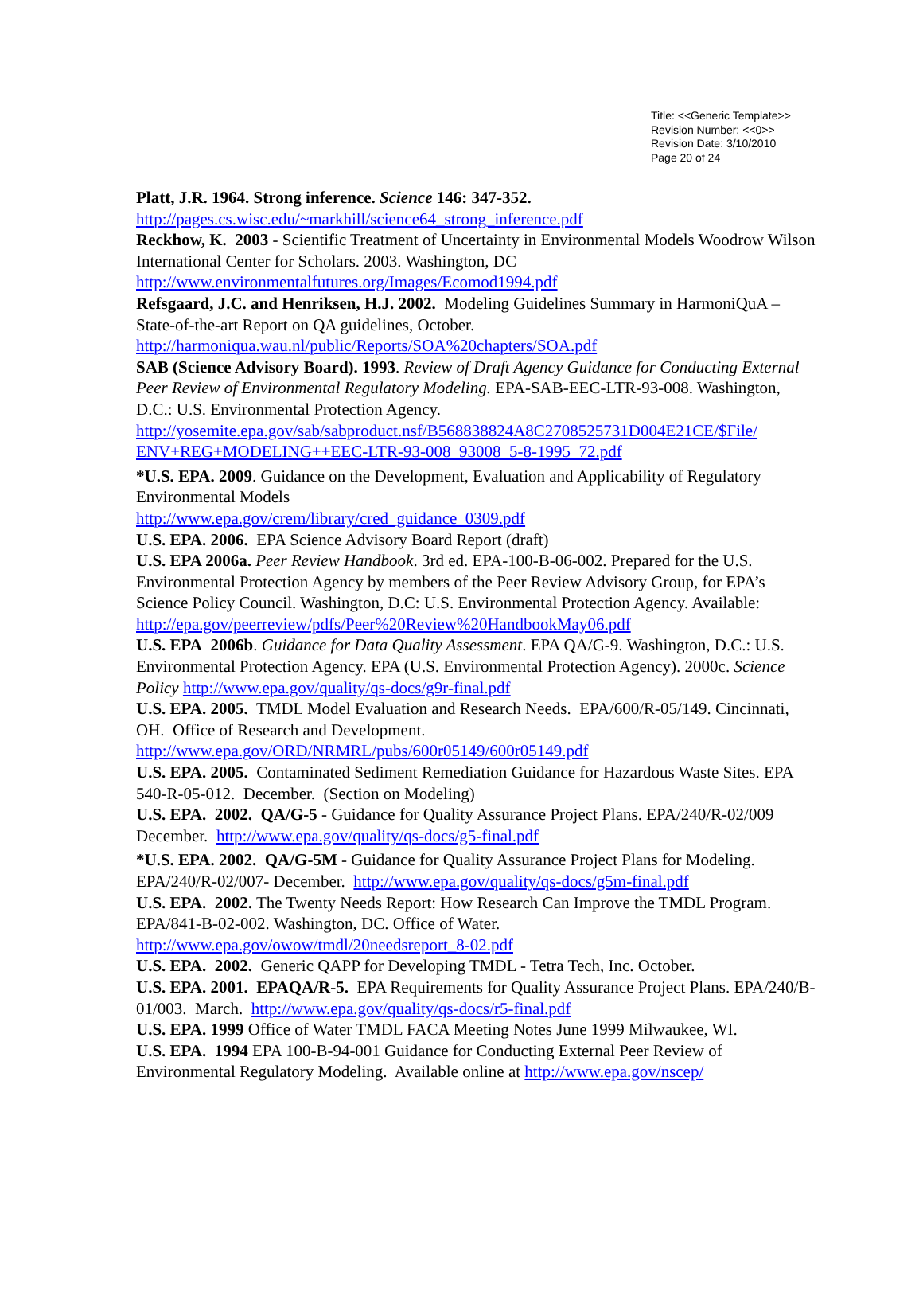Title: <<Generic Template>>
Revision Number: <<0>>
Revision Date: 3/10/2010
Page 20 of 24
Platt, J.R. 1964. Strong inference. Science 146: 347-352.
http://pages.cs.wisc.edu/~markhill/science64_strong_inference.pdf
Reckhow, K. 2003 - Scientific Treatment of Uncertainty in Environmental Models Woodrow Wilson International Center for Scholars. 2003. Washington, DC
http://www.environmentalfutures.org/Images/Ecomod1994.pdf
Refsgaard, J.C. and Henriksen, H.J. 2002. Modeling Guidelines Summary in HarmoniQuA – State-of-the-art Report on QA guidelines, October.
http://harmoniqua.wau.nl/public/Reports/SOA%20chapters/SOA.pdf
SAB (Science Advisory Board). 1993. Review of Draft Agency Guidance for Conducting External Peer Review of Environmental Regulatory Modeling. EPA-SAB-EEC-LTR-93-008. Washington, D.C.: U.S. Environmental Protection Agency.
http://yosemite.epa.gov/sab/sabproduct.nsf/B568838824A8C2708525731D004E21CE/$File/ ENV+REG+MODELING++EEC-LTR-93-008_93008_5-8-1995_72.pdf
*U.S. EPA. 2009. Guidance on the Development, Evaluation and Applicability of Regulatory Environmental Models
http://www.epa.gov/crem/library/cred_guidance_0309.pdf
U.S. EPA. 2006. EPA Science Advisory Board Report (draft)
U.S. EPA 2006a. Peer Review Handbook. 3rd ed. EPA-100-B-06-002. Prepared for the U.S. Environmental Protection Agency by members of the Peer Review Advisory Group, for EPA’s Science Policy Council. Washington, D.C: U.S. Environmental Protection Agency. Available: http://epa.gov/peerreview/pdfs/Peer%20Review%20HandbookMay06.pdf
U.S. EPA 2006b. Guidance for Data Quality Assessment. EPA QA/G-9. Washington, D.C.: U.S. Environmental Protection Agency. EPA (U.S. Environmental Protection Agency). 2000c. Science Policy http://www.epa.gov/quality/qs-docs/g9r-final.pdf
U.S. EPA. 2005. TMDL Model Evaluation and Research Needs. EPA/600/R-05/149. Cincinnati, OH. Office of Research and Development.
http://www.epa.gov/ORD/NRMRL/pubs/600r05149/600r05149.pdf
U.S. EPA. 2005. Contaminated Sediment Remediation Guidance for Hazardous Waste Sites. EPA 540-R-05-012. December. (Section on Modeling)
U.S. EPA. 2002. QA/G-5 - Guidance for Quality Assurance Project Plans. EPA/240/R-02/009 December. http://www.epa.gov/quality/qs-docs/g5-final.pdf
*U.S. EPA. 2002. QA/G-5M - Guidance for Quality Assurance Project Plans for Modeling. EPA/240/R-02/007- December. http://www.epa.gov/quality/qs-docs/g5m-final.pdf
U.S. EPA. 2002. The Twenty Needs Report: How Research Can Improve the TMDL Program. EPA/841-B-02-002. Washington, DC. Office of Water.
http://www.epa.gov/owow/tmdl/20needsreport_8-02.pdf
U.S. EPA. 2002. Generic QAPP for Developing TMDL - Tetra Tech, Inc. October.
U.S. EPA. 2001. EPAQA/R-5. EPA Requirements for Quality Assurance Project Plans. EPA/240/B-01/003. March. http://www.epa.gov/quality/qs-docs/r5-final.pdf
U.S. EPA. 1999 Office of Water TMDL FACA Meeting Notes June 1999 Milwaukee, WI.
U.S. EPA. 1994 EPA 100-B-94-001 Guidance for Conducting External Peer Review of Environmental Regulatory Modeling. Available online at http://www.epa.gov/nscep/